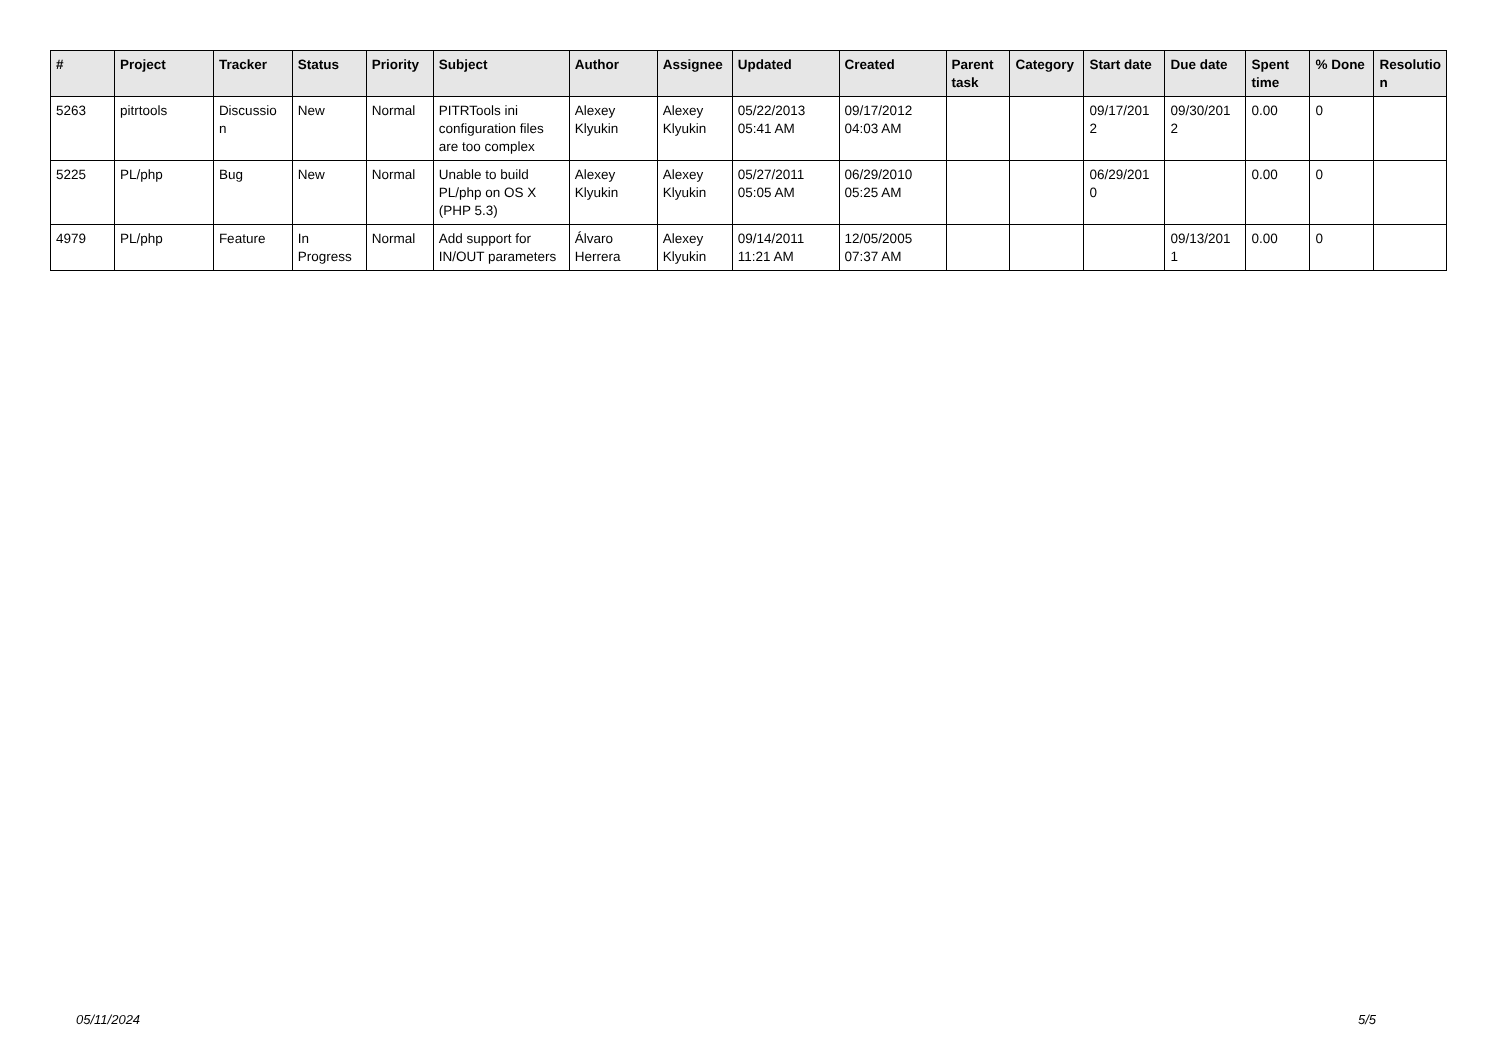| # | Project | Tracker | Status | Priority | Subject | Author | Assignee | Updated | Created | Parent task | Category | Start date | Due date | Spent time | % Done | Resolutio n |
| --- | --- | --- | --- | --- | --- | --- | --- | --- | --- | --- | --- | --- | --- | --- | --- | --- |
| 5263 | pitrtools | Discussio n | New | Normal | PITRTools ini configuration files are too complex | Alexey Klyukin | Alexey Klyukin | 05/22/2013 05:41 AM | 09/17/2012 04:03 AM | | | 09/17/201 2 | 09/30/201 2 | 0.00 | 0 | |
| 5225 | PL/php | Bug | New | Normal | Unable to build PL/php on OS X (PHP 5.3) | Alexey Klyukin | Alexey Klyukin | 05/27/2011 05:05 AM | 06/29/2010 05:25 AM | | | 06/29/201 0 | | 0.00 | 0 | |
| 4979 | PL/php | Feature | In Progress | Normal | Add support for IN/OUT parameters | Álvaro Herrera | Alexey Klyukin | 09/14/2011 11:21 AM | 12/05/2005 07:37 AM | | | | 09/13/201 1 | 0.00 | 0 | |
05/11/2024 5/5